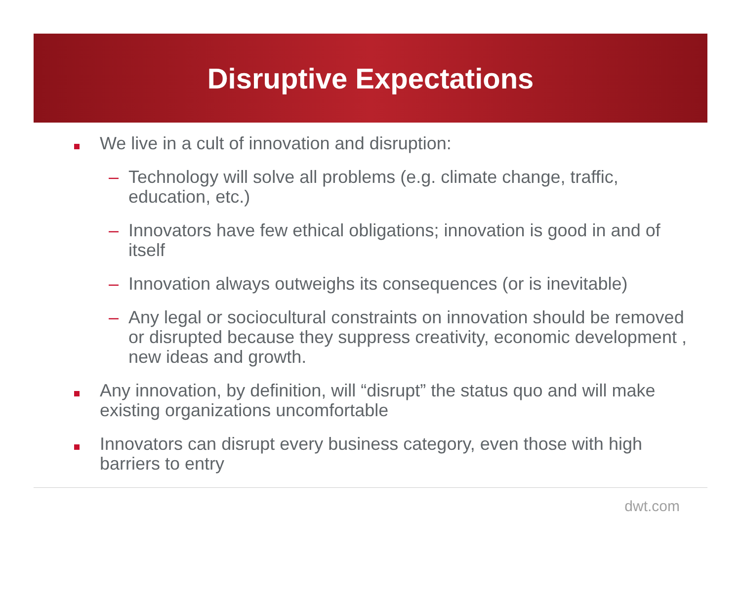Disruptive Expectations
We live in a cult of innovation and disruption:
– Technology will solve all problems (e.g. climate change, traffic, education, etc.)
– Innovators have few ethical obligations; innovation is good in and of itself
– Innovation always outweighs its consequences (or is inevitable)
– Any legal or sociocultural constraints on innovation should be removed or disrupted because they suppress creativity, economic development , new ideas and growth.
Any innovation, by definition, will “disrupt” the status quo and will make existing organizations uncomfortable
Innovators can disrupt every business category, even those with high barriers to entry
dwt.com